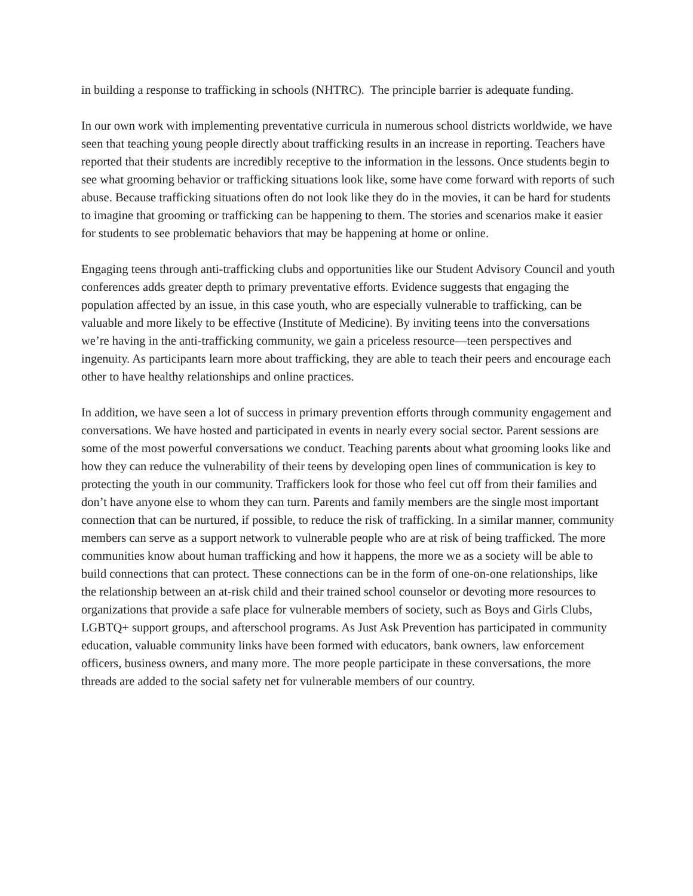in building a response to trafficking in schools (NHTRC). The principle barrier is adequate funding.
In our own work with implementing preventative curricula in numerous school districts worldwide, we have seen that teaching young people directly about trafficking results in an increase in reporting. Teachers have reported that their students are incredibly receptive to the information in the lessons. Once students begin to see what grooming behavior or trafficking situations look like, some have come forward with reports of such abuse. Because trafficking situations often do not look like they do in the movies, it can be hard for students to imagine that grooming or trafficking can be happening to them. The stories and scenarios make it easier for students to see problematic behaviors that may be happening at home or online.
Engaging teens through anti-trafficking clubs and opportunities like our Student Advisory Council and youth conferences adds greater depth to primary preventative efforts. Evidence suggests that engaging the population affected by an issue, in this case youth, who are especially vulnerable to trafficking, can be valuable and more likely to be effective (Institute of Medicine). By inviting teens into the conversations we’re having in the anti-trafficking community, we gain a priceless resource—teen perspectives and ingenuity. As participants learn more about trafficking, they are able to teach their peers and encourage each other to have healthy relationships and online practices.
In addition, we have seen a lot of success in primary prevention efforts through community engagement and conversations. We have hosted and participated in events in nearly every social sector. Parent sessions are some of the most powerful conversations we conduct. Teaching parents about what grooming looks like and how they can reduce the vulnerability of their teens by developing open lines of communication is key to protecting the youth in our community. Traffickers look for those who feel cut off from their families and don’t have anyone else to whom they can turn. Parents and family members are the single most important connection that can be nurtured, if possible, to reduce the risk of trafficking. In a similar manner, community members can serve as a support network to vulnerable people who are at risk of being trafficked. The more communities know about human trafficking and how it happens, the more we as a society will be able to build connections that can protect. These connections can be in the form of one-on-one relationships, like the relationship between an at-risk child and their trained school counselor or devoting more resources to organizations that provide a safe place for vulnerable members of society, such as Boys and Girls Clubs, LGBTQ+ support groups, and afterschool programs. As Just Ask Prevention has participated in community education, valuable community links have been formed with educators, bank owners, law enforcement officers, business owners, and many more. The more people participate in these conversations, the more threads are added to the social safety net for vulnerable members of our country.